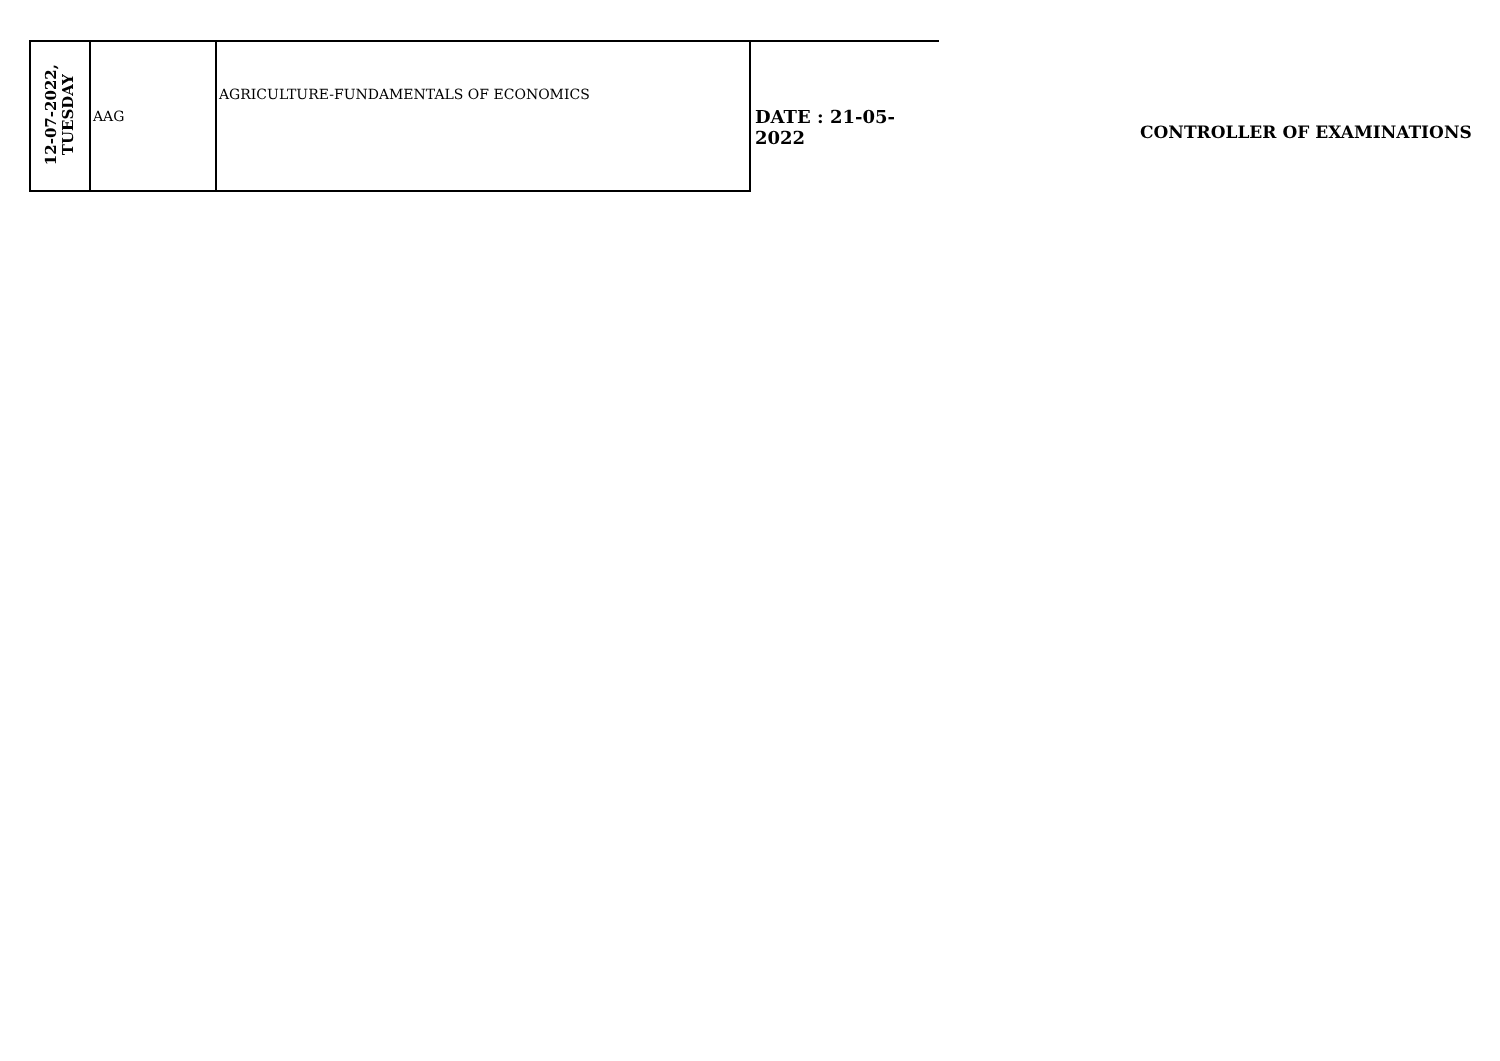| 12-07-2022, TUESDAY | AAG | AGRICULTURE-FUNDAMENTALS OF ECONOMICS |
DATE : 21-05-2022
CONTROLLER OF EXAMINATIONS